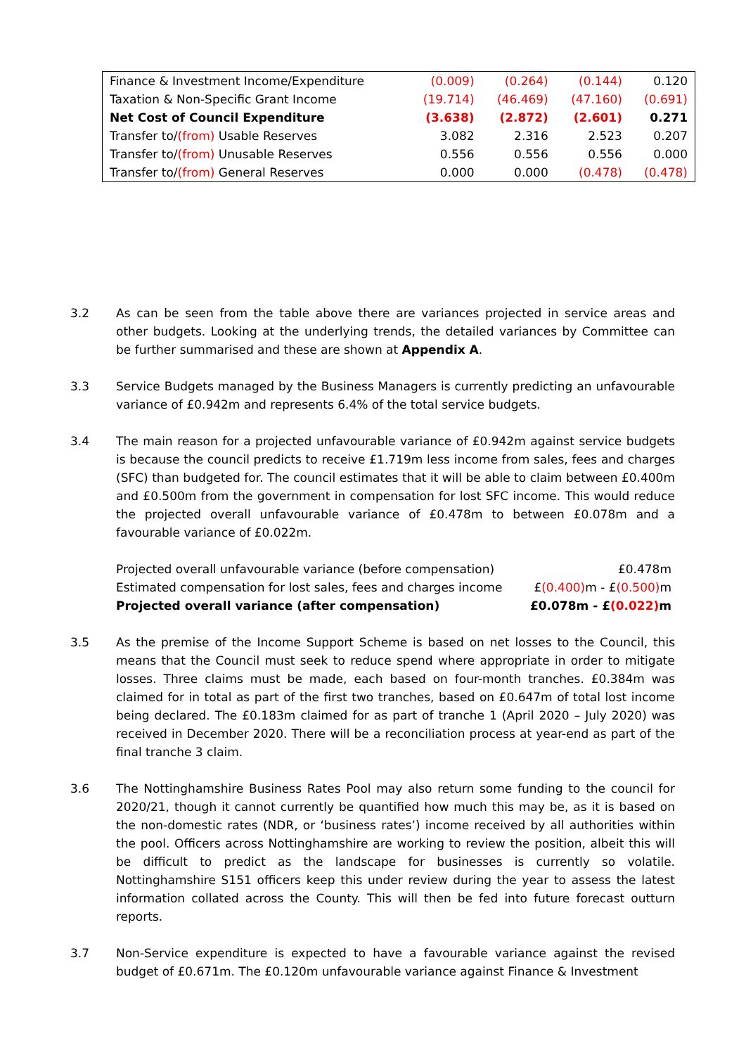| Finance & Investment Income/Expenditure | (0.009) | (0.264) | (0.144) | 0.120 |
| Taxation & Non-Specific Grant Income | (19.714) | (46.469) | (47.160) | (0.691) |
| Net Cost of Council Expenditure | (3.638) | (2.872) | (2.601) | 0.271 |
| Transfer to/ (from) Usable Reserves | 3.082 | 2.316 | 2.523 | 0.207 |
| Transfer to/ (from) Unusable Reserves | 0.556 | 0.556 | 0.556 | 0.000 |
| Transfer to/ (from) General Reserves | 0.000 | 0.000 | (0.478) | (0.478) |
3.2 As can be seen from the table above there are variances projected in service areas and other budgets. Looking at the underlying trends, the detailed variances by Committee can be further summarised and these are shown at Appendix A.
3.3 Service Budgets managed by the Business Managers is currently predicting an unfavourable variance of £0.942m and represents 6.4% of the total service budgets.
3.4 The main reason for a projected unfavourable variance of £0.942m against service budgets is because the council predicts to receive £1.719m less income from sales, fees and charges (SFC) than budgeted for. The council estimates that it will be able to claim between £0.400m and £0.500m from the government in compensation for lost SFC income. This would reduce the projected overall unfavourable variance of £0.478m to between £0.078m and a favourable variance of £0.022m.
| Projected overall unfavourable variance (before compensation) | £0.478m |
| Estimated compensation for lost sales, fees and charges income | £ (0.400) m - £ (0.500) m |
| Projected overall variance (after compensation) | £0.078m - £ (0.022) m |
3.5 As the premise of the Income Support Scheme is based on net losses to the Council, this means that the Council must seek to reduce spend where appropriate in order to mitigate losses. Three claims must be made, each based on four-month tranches. £0.384m was claimed for in total as part of the first two tranches, based on £0.647m of total lost income being declared. The £0.183m claimed for as part of tranche 1 (April 2020 – July 2020) was received in December 2020. There will be a reconciliation process at year-end as part of the final tranche 3 claim.
3.6 The Nottinghamshire Business Rates Pool may also return some funding to the council for 2020/21, though it cannot currently be quantified how much this may be, as it is based on the non-domestic rates (NDR, or ‘business rates’) income received by all authorities within the pool. Officers across Nottinghamshire are working to review the position, albeit this will be difficult to predict as the landscape for businesses is currently so volatile. Nottinghamshire S151 officers keep this under review during the year to assess the latest information collated across the County. This will then be fed into future forecast outturn reports.
3.7 Non-Service expenditure is expected to have a favourable variance against the revised budget of £0.671m. The £0.120m unfavourable variance against Finance & Investment